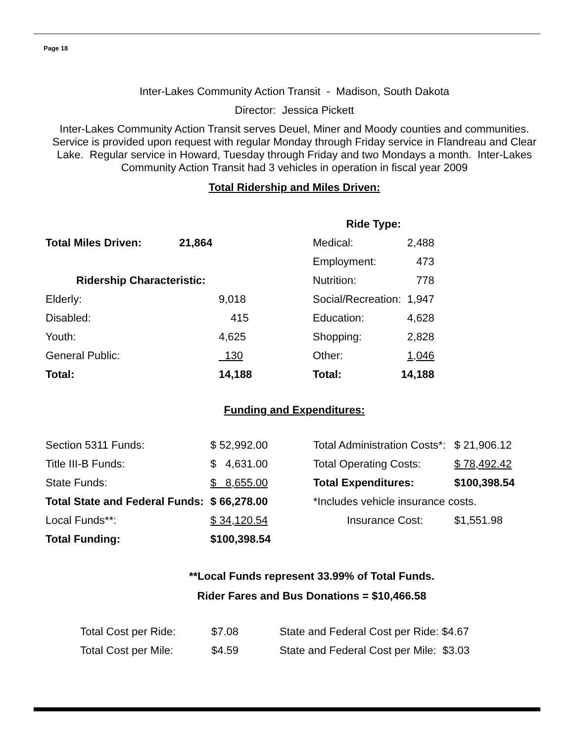Page 18
Inter-Lakes Community Action Transit - Madison, South Dakota
Director: Jessica Pickett
Inter-Lakes Community Action Transit serves Deuel, Miner and Moody counties and communities. Service is provided upon request with regular Monday through Friday service in Flandreau and Clear Lake. Regular service in Howard, Tuesday through Friday and two Mondays a month. Inter-Lakes Community Action Transit had 3 vehicles in operation in fiscal year 2009
Total Ridership and Miles Driven:
| | | Ride Type: | |
| Total Miles Driven: | 21,864 | Medical: | 2,488 |
| | | Employment: | 473 |
| Ridership Characteristic: | | Nutrition: | 778 |
| Elderly: | 9,018 | Social/Recreation: | 1,947 |
| Disabled: | 415 | Education: | 4,628 |
| Youth: | 4,625 | Shopping: | 2,828 |
| General Public: | 130 | Other: | 1,046 |
| Total: | 14,188 | Total: | 14,188 |
Funding and Expenditures:
| Section 5311 Funds: | $ 52,992.00 | Total Administration Costs*: | $ 21,906.12 |
| Title III-B Funds: | $ 4,631.00 | Total Operating Costs: | $ 78,492.42 |
| State Funds: | $ 8,655.00 | Total Expenditures: | $100,398.54 |
| Total State and Federal Funds: | $ 66,278.00 | *Includes vehicle insurance costs. | |
| Local Funds**: | $ 34,120.54 | Insurance Cost: | $1,551.98 |
| Total Funding: | $100,398.54 | | |
**Local Funds represent 33.99% of Total Funds.
Rider Fares and Bus Donations = $10,466.58
| Total Cost per Ride: | $7.08 | State and Federal Cost per Ride: $4.67 |
| Total Cost per Mile: | $4.59 | State and Federal Cost per Mile: $3.03 |